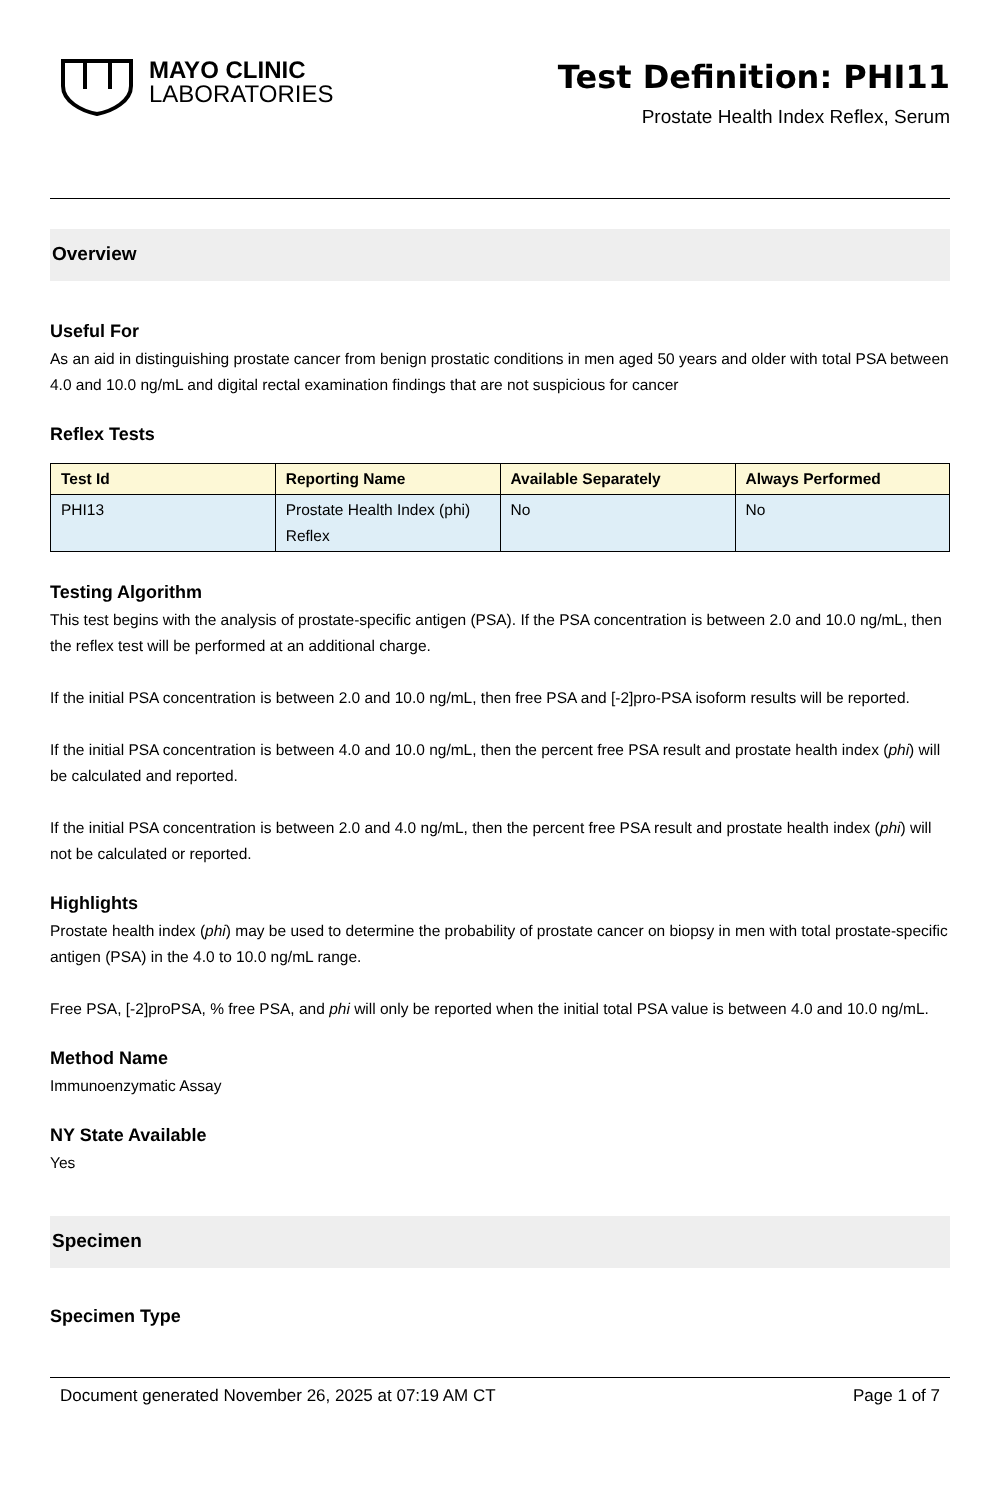MAYO CLINIC
LABORATORIES
Test Definition: PHI11
Prostate Health Index Reflex, Serum
Overview
Useful For
As an aid in distinguishing prostate cancer from benign prostatic conditions in men aged 50 years and older with total PSA between 4.0 and 10.0 ng/mL and digital rectal examination findings that are not suspicious for cancer
Reflex Tests
| Test Id | Reporting Name | Available Separately | Always Performed |
| --- | --- | --- | --- |
| PHI13 | Prostate Health Index (phi) Reflex | No | No |
Testing Algorithm
This test begins with the analysis of prostate-specific antigen (PSA). If the PSA concentration is between 2.0 and 10.0 ng/mL, then the reflex test will be performed at an additional charge.
If the initial PSA concentration is between 2.0 and 10.0 ng/mL, then free PSA and [-2]pro-PSA isoform results will be reported.
If the initial PSA concentration is between 4.0 and 10.0 ng/mL, then the percent free PSA result and prostate health index (phi) will be calculated and reported.
If the initial PSA concentration is between 2.0 and 4.0 ng/mL, then the percent free PSA result and prostate health index (phi) will not be calculated or reported.
Highlights
Prostate health index (phi) may be used to determine the probability of prostate cancer on biopsy in men with total prostate-specific antigen (PSA) in the 4.0 to 10.0 ng/mL range.
Free PSA, [-2]proPSA, % free PSA, and phi will only be reported when the initial total PSA value is between 4.0 and 10.0 ng/mL.
Method Name
Immunoenzymatic Assay
NY State Available
Yes
Specimen
Specimen Type
Document generated November 26, 2025 at 07:19 AM CT Page 1 of 7